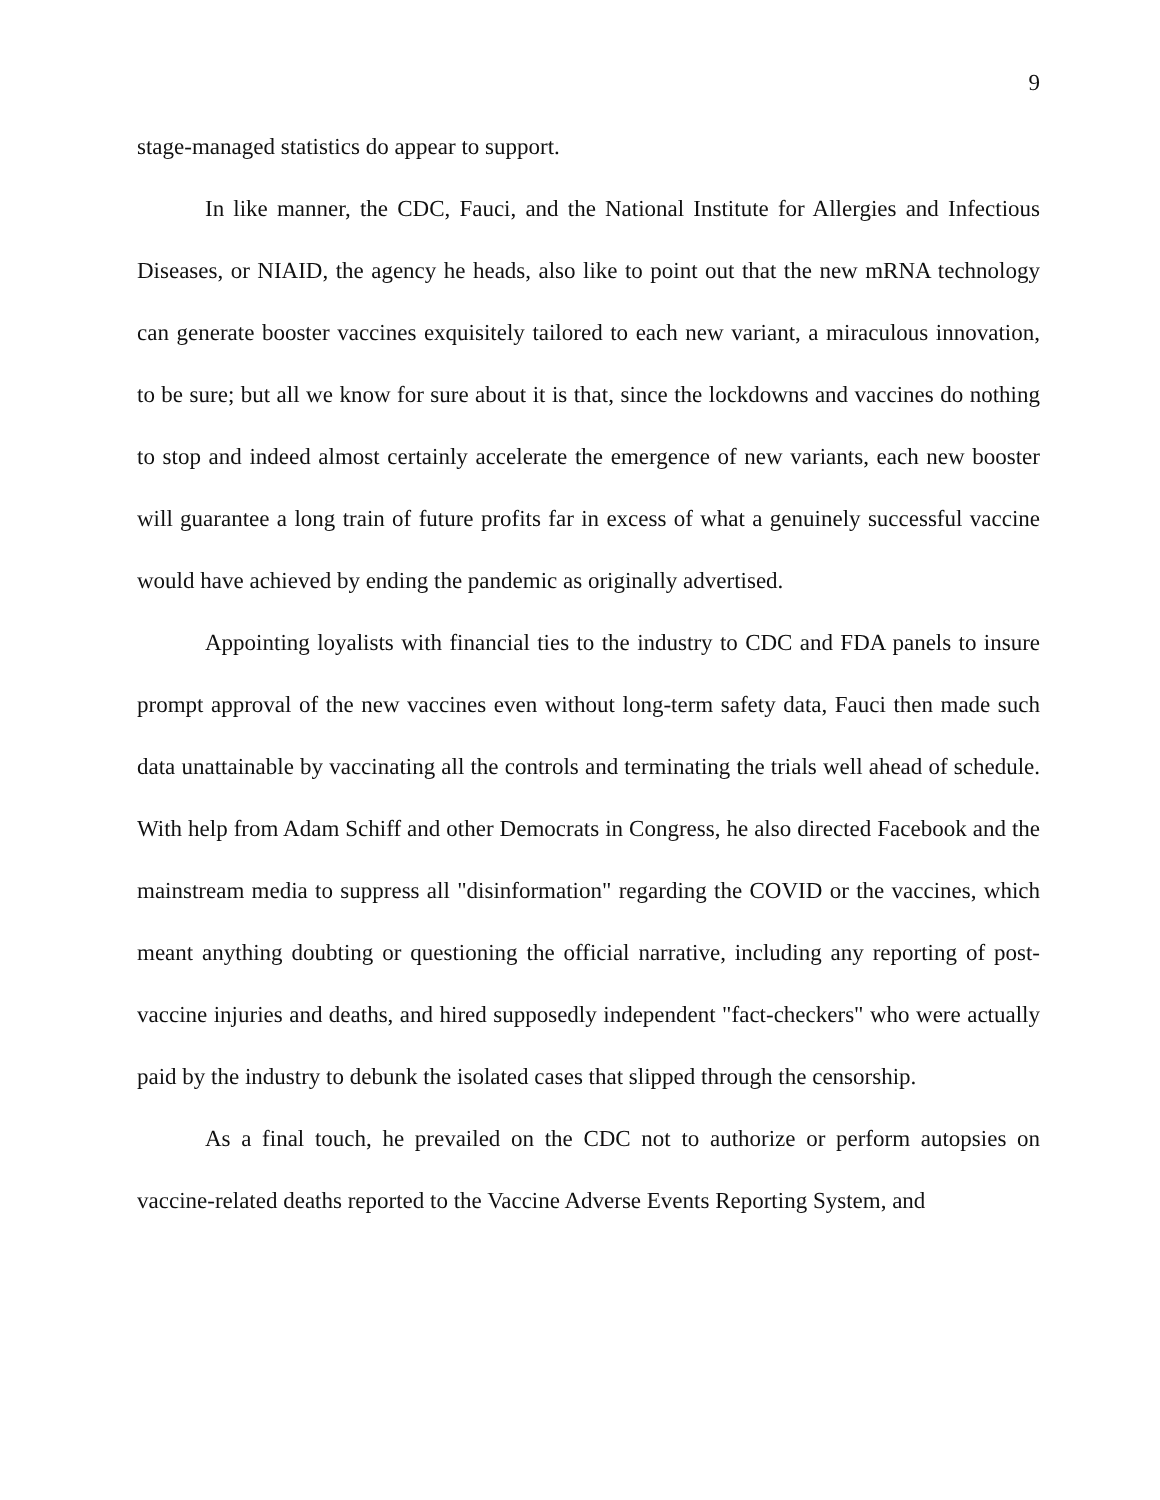9
stage-managed statistics do appear to support.
In like manner, the CDC, Fauci, and the National Institute for Allergies and Infectious Diseases, or NIAID, the agency he heads, also like to point out that the new mRNA technology can generate booster vaccines exquisitely tailored to each new variant, a miraculous innovation, to be sure; but all we know for sure about it is that, since the lockdowns and vaccines do nothing to stop and indeed almost certainly accelerate the emergence of new variants, each new booster will guarantee a long train of future profits far in excess of what a genuinely successful vaccine would have achieved by ending the pandemic as originally advertised.
Appointing loyalists with financial ties to the industry to CDC and FDA panels to insure prompt approval of the new vaccines even without long-term safety data, Fauci then made such data unattainable by vaccinating all the controls and terminating the trials well ahead of schedule. With help from Adam Schiff and other Democrats in Congress, he also directed Facebook and the mainstream media to suppress all "disinformation" regarding the COVID or the vaccines, which meant anything doubting or questioning the official narrative, including any reporting of post-vaccine injuries and deaths, and hired supposedly independent "fact-checkers" who were actually paid by the industry to debunk the isolated cases that slipped through the censorship.
As a final touch, he prevailed on the CDC not to authorize or perform autopsies on vaccine-related deaths reported to the Vaccine Adverse Events Reporting System, and